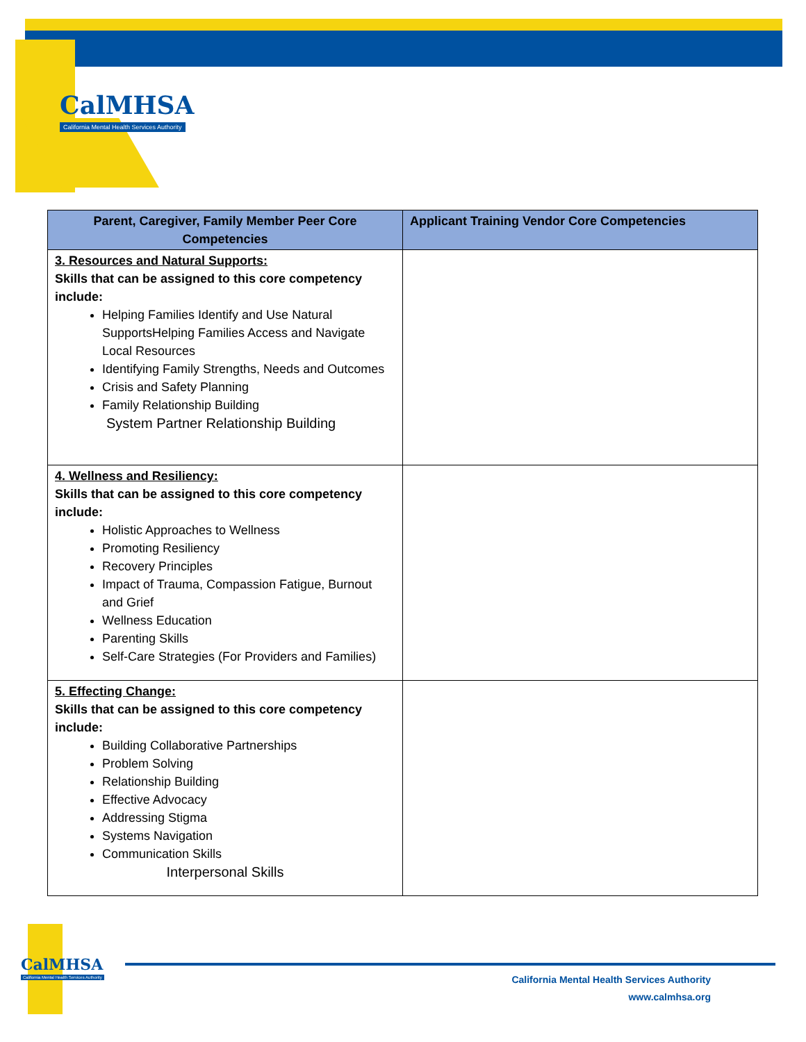CalMHSA
California Mental Health Services Authority
| Parent, Caregiver, Family Member Peer Core Competencies | Applicant Training Vendor Core Competencies |
| --- | --- |
| 3. Resources and Natural Supports: Skills that can be assigned to this core competency include: Helping Families Identify and Use Natural SupportsHelping Families Access and Navigate Local Resources Identifying Family Strengths, Needs and Outcomes Crisis and Safety Planning Family Relationship Building System Partner Relationship Building | |
| 4. Wellness and Resiliency: Skills that can be assigned to this core competency include: Holistic Approaches to Wellness Promoting Resiliency Recovery Principles Impact of Trauma, Compassion Fatigue, Burnout and Grief Wellness Education Parenting Skills Self-Care Strategies (For Providers and Families) | |
| 5. Effecting Change: Skills that can be assigned to this core competency include: Building Collaborative Partnerships Problem Solving Relationship Building Effective Advocacy Addressing Stigma Systems Navigation Communication Skills Interpersonal Skills | |
CalMHSA
California Mental Health Services Authority
California Mental Health Services Authority
www.calmhsa.org